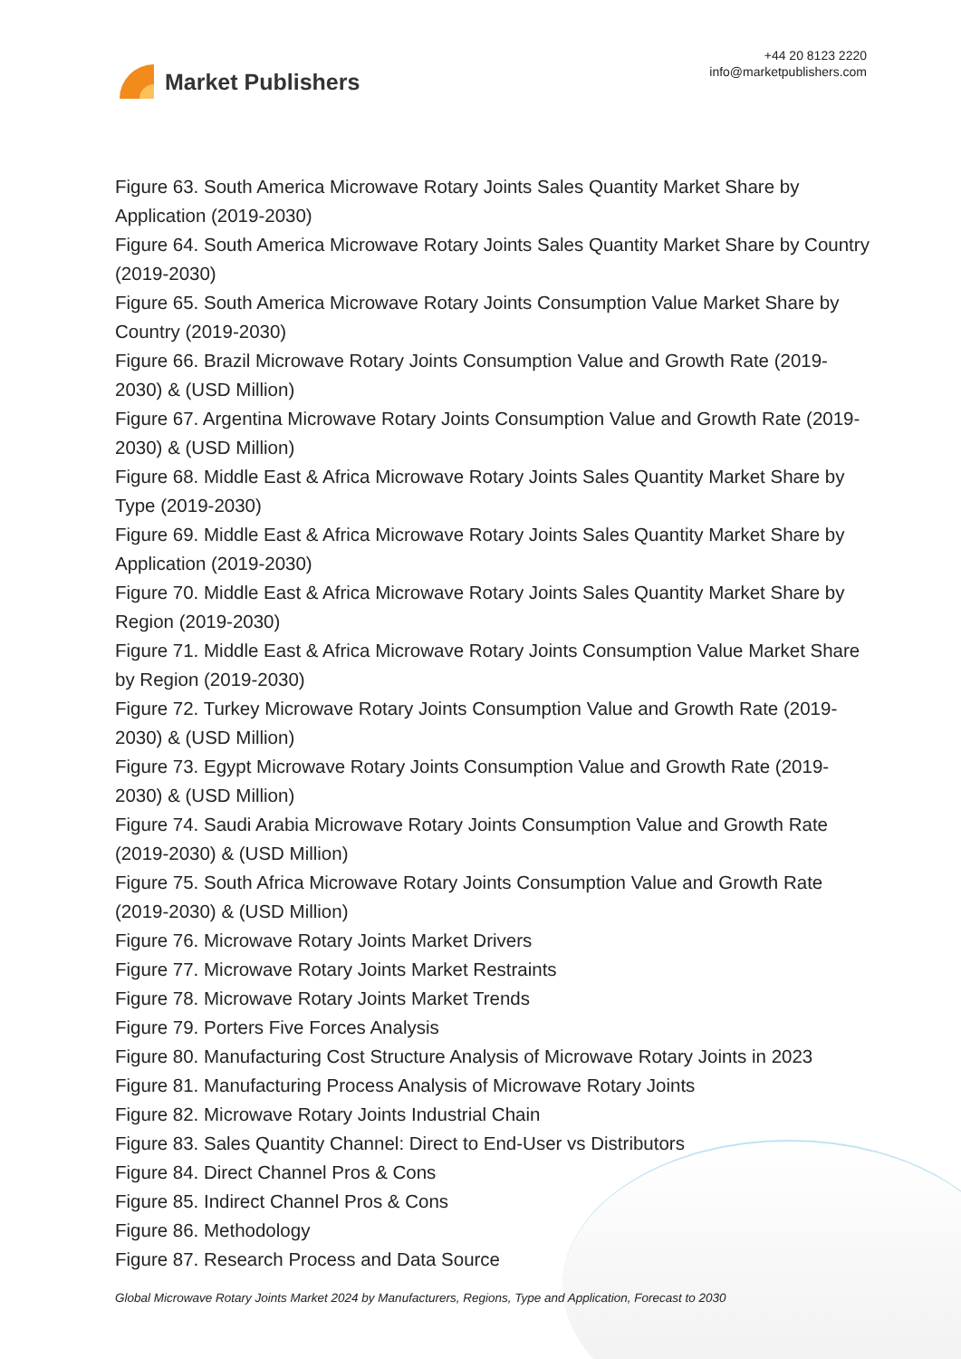Market Publishers
+44 20 8123 2220
info@marketpublishers.com
Figure 63. South America Microwave Rotary Joints Sales Quantity Market Share by Application (2019-2030)
Figure 64. South America Microwave Rotary Joints Sales Quantity Market Share by Country (2019-2030)
Figure 65. South America Microwave Rotary Joints Consumption Value Market Share by Country (2019-2030)
Figure 66. Brazil Microwave Rotary Joints Consumption Value and Growth Rate (2019-2030) & (USD Million)
Figure 67. Argentina Microwave Rotary Joints Consumption Value and Growth Rate (2019-2030) & (USD Million)
Figure 68. Middle East & Africa Microwave Rotary Joints Sales Quantity Market Share by Type (2019-2030)
Figure 69. Middle East & Africa Microwave Rotary Joints Sales Quantity Market Share by Application (2019-2030)
Figure 70. Middle East & Africa Microwave Rotary Joints Sales Quantity Market Share by Region (2019-2030)
Figure 71. Middle East & Africa Microwave Rotary Joints Consumption Value Market Share by Region (2019-2030)
Figure 72. Turkey Microwave Rotary Joints Consumption Value and Growth Rate (2019-2030) & (USD Million)
Figure 73. Egypt Microwave Rotary Joints Consumption Value and Growth Rate (2019-2030) & (USD Million)
Figure 74. Saudi Arabia Microwave Rotary Joints Consumption Value and Growth Rate (2019-2030) & (USD Million)
Figure 75. South Africa Microwave Rotary Joints Consumption Value and Growth Rate (2019-2030) & (USD Million)
Figure 76. Microwave Rotary Joints Market Drivers
Figure 77. Microwave Rotary Joints Market Restraints
Figure 78. Microwave Rotary Joints Market Trends
Figure 79. Porters Five Forces Analysis
Figure 80. Manufacturing Cost Structure Analysis of Microwave Rotary Joints in 2023
Figure 81. Manufacturing Process Analysis of Microwave Rotary Joints
Figure 82. Microwave Rotary Joints Industrial Chain
Figure 83. Sales Quantity Channel: Direct to End-User vs Distributors
Figure 84. Direct Channel Pros & Cons
Figure 85. Indirect Channel Pros & Cons
Figure 86. Methodology
Figure 87. Research Process and Data Source
Global Microwave Rotary Joints Market 2024 by Manufacturers, Regions, Type and Application, Forecast to 2030